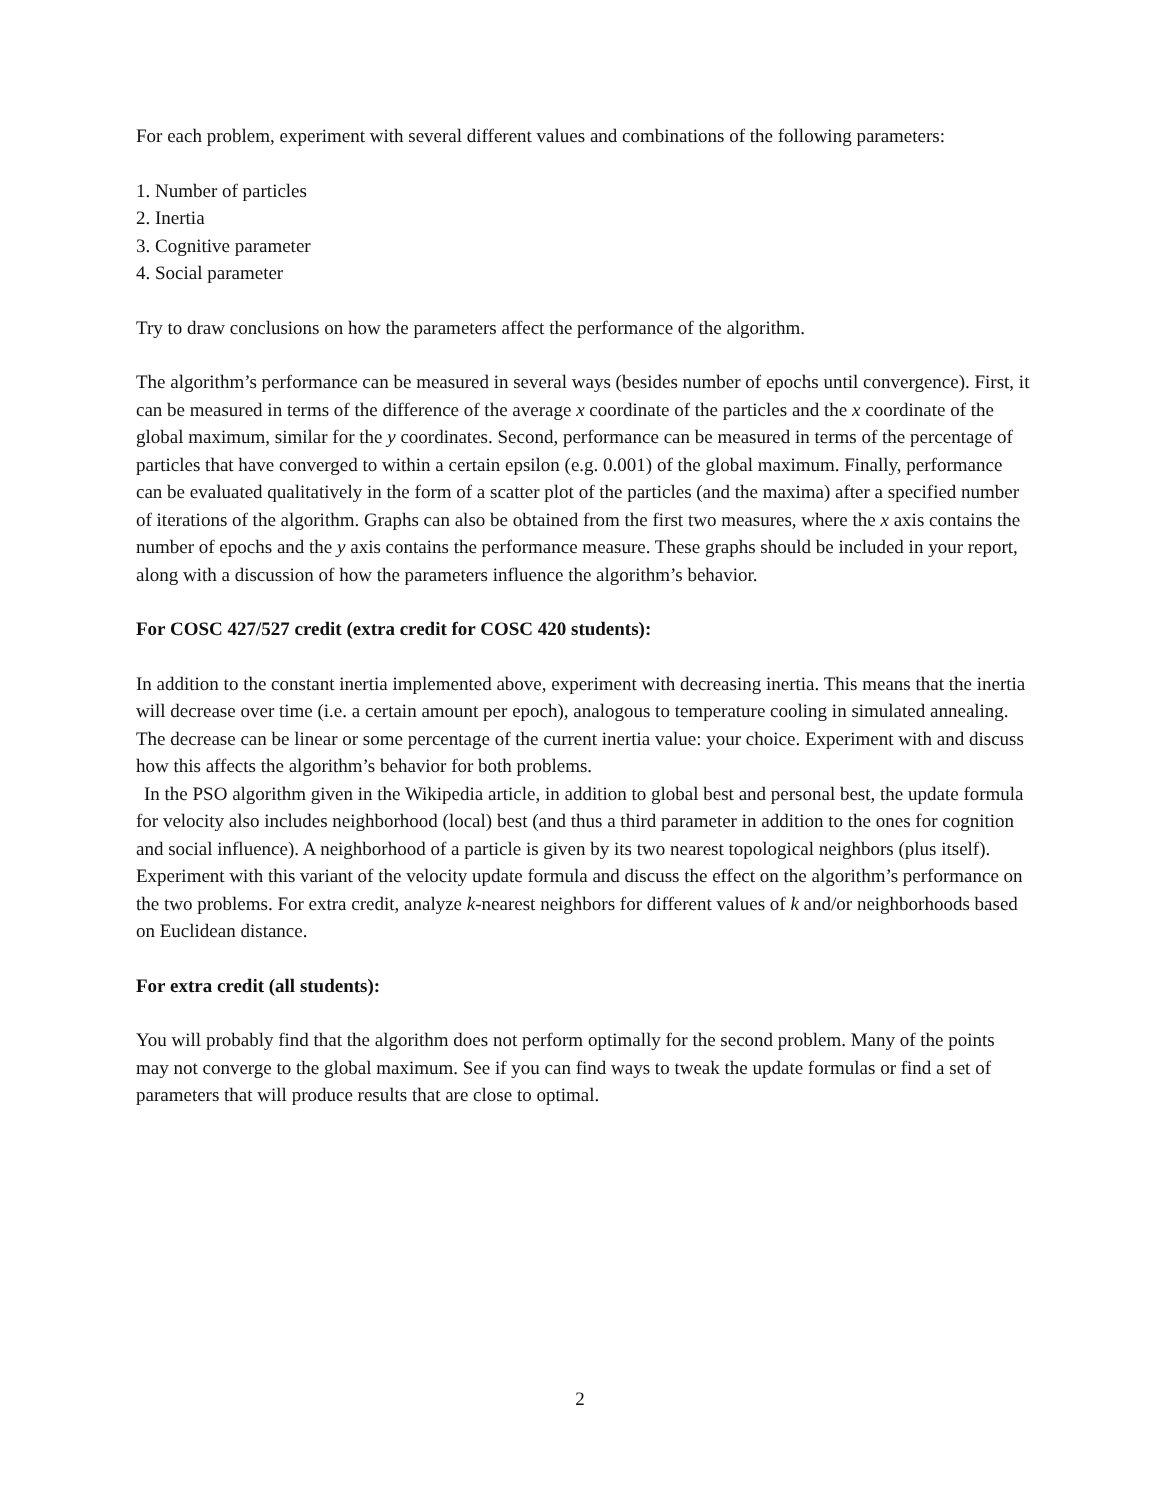For each problem, experiment with several different values and combinations of the following parameters:
1. Number of particles
2. Inertia
3. Cognitive parameter
4. Social parameter
Try to draw conclusions on how the parameters affect the performance of the algorithm.
The algorithm’s performance can be measured in several ways (besides number of epochs until convergence). First, it can be measured in terms of the difference of the average x coordinate of the particles and the x coordinate of the global maximum, similar for the y coordinates. Second, performance can be measured in terms of the percentage of particles that have converged to within a certain epsilon (e.g. 0.001) of the global maximum. Finally, performance can be evaluated qualitatively in the form of a scatter plot of the particles (and the maxima) after a specified number of iterations of the algorithm. Graphs can also be obtained from the first two measures, where the x axis contains the number of epochs and the y axis contains the performance measure. These graphs should be included in your report, along with a discussion of how the parameters influence the algorithm’s behavior.
For COSC 427/527 credit (extra credit for COSC 420 students):
In addition to the constant inertia implemented above, experiment with decreasing inertia. This means that the inertia will decrease over time (i.e. a certain amount per epoch), analogous to temperature cooling in simulated annealing. The decrease can be linear or some percentage of the current inertia value: your choice. Experiment with and discuss how this affects the algorithm’s behavior for both problems.
In the PSO algorithm given in the Wikipedia article, in addition to global best and personal best, the update formula for velocity also includes neighborhood (local) best (and thus a third parameter in addition to the ones for cognition and social influence). A neighborhood of a particle is given by its two nearest topological neighbors (plus itself). Experiment with this variant of the velocity update formula and discuss the effect on the algorithm’s performance on the two problems. For extra credit, analyze k-nearest neighbors for different values of k and/or neighborhoods based on Euclidean distance.
For extra credit (all students):
You will probably find that the algorithm does not perform optimally for the second problem. Many of the points may not converge to the global maximum. See if you can find ways to tweak the update formulas or find a set of parameters that will produce results that are close to optimal.
2